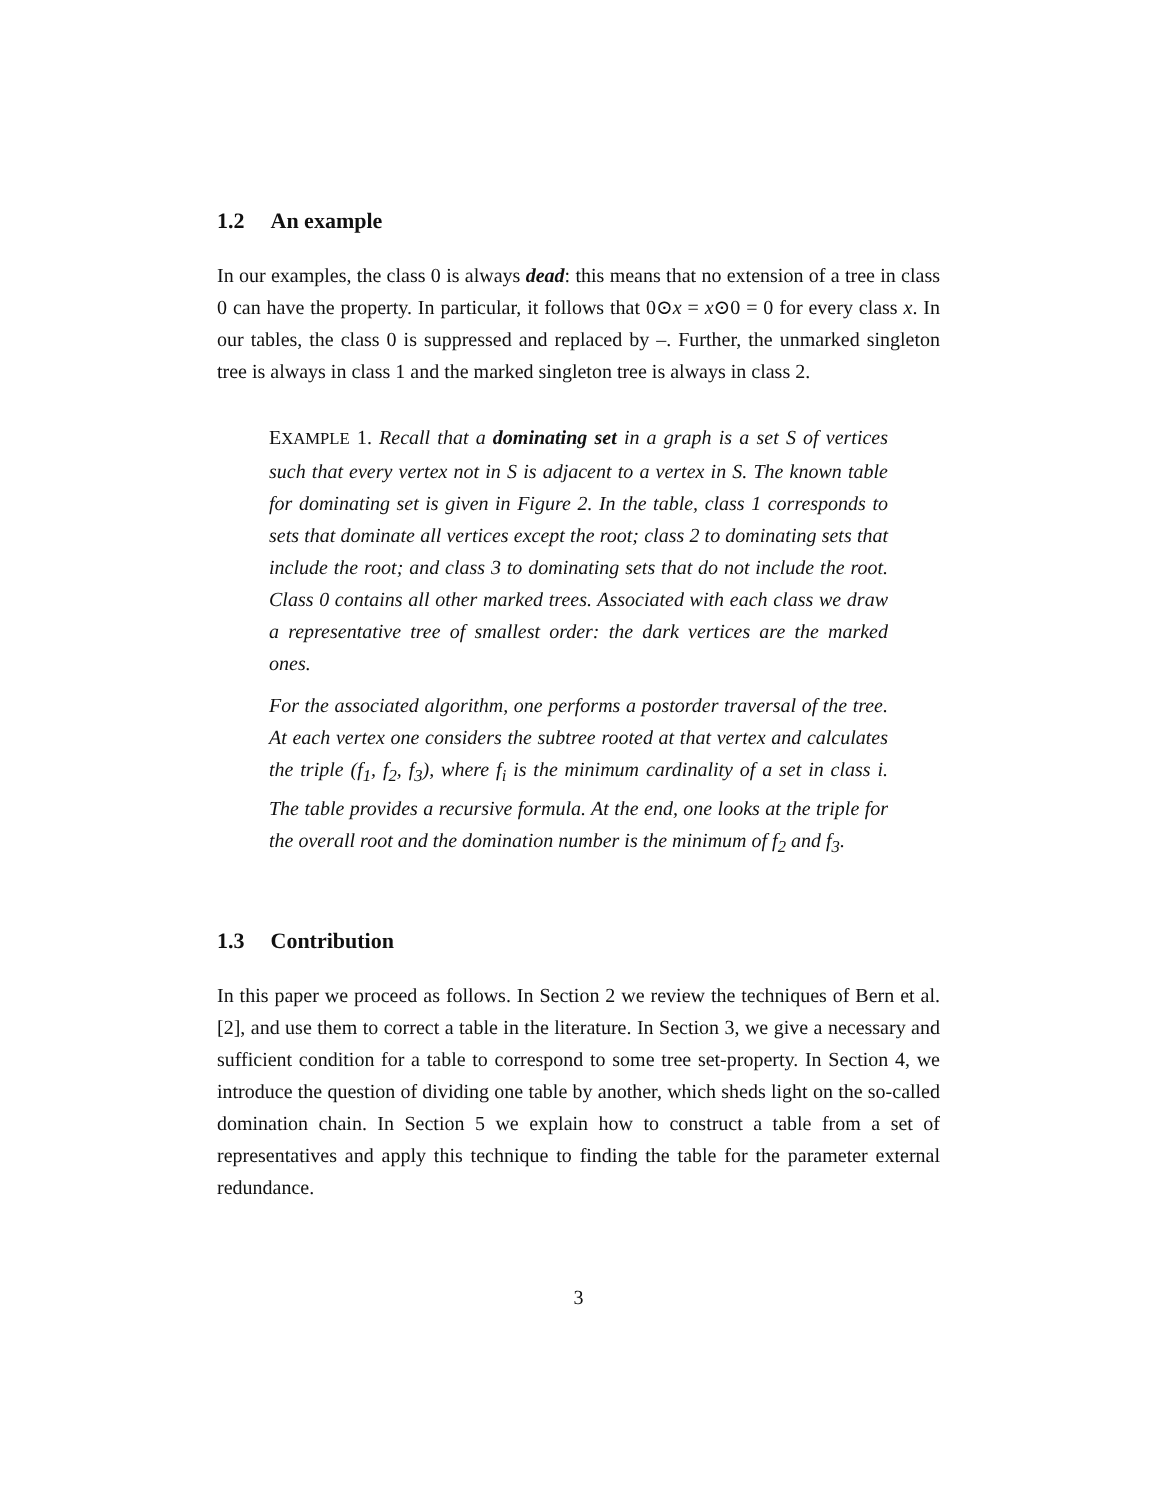1.2 An example
In our examples, the class 0 is always dead: this means that no extension of a tree in class 0 can have the property. In particular, it follows that 0⊙x = x⊙0 = 0 for every class x. In our tables, the class 0 is suppressed and replaced by –. Further, the unmarked singleton tree is always in class 1 and the marked singleton tree is always in class 2.
EXAMPLE 1. Recall that a dominating set in a graph is a set S of vertices such that every vertex not in S is adjacent to a vertex in S. The known table for dominating set is given in Figure 2. In the table, class 1 corresponds to sets that dominate all vertices except the root; class 2 to dominating sets that include the root; and class 3 to dominating sets that do not include the root. Class 0 contains all other marked trees. Associated with each class we draw a representative tree of smallest order: the dark vertices are the marked ones.
For the associated algorithm, one performs a postorder traversal of the tree. At each vertex one considers the subtree rooted at that vertex and calculates the triple (f<sub>1</sub>, f<sub>2</sub>, f<sub>3</sub>), where f<sub>i</sub> is the minimum cardinality of a set in class i. The table provides a recursive formula. At the end, one looks at the triple for the overall root and the domination number is the minimum of f<sub>2</sub> and f<sub>3</sub>.
1.3 Contribution
In this paper we proceed as follows. In Section 2 we review the techniques of Bern et al. [2], and use them to correct a table in the literature. In Section 3, we give a necessary and sufficient condition for a table to correspond to some tree set-property. In Section 4, we introduce the question of dividing one table by another, which sheds light on the so-called domination chain. In Section 5 we explain how to construct a table from a set of representatives and apply this technique to finding the table for the parameter external redundance.
3